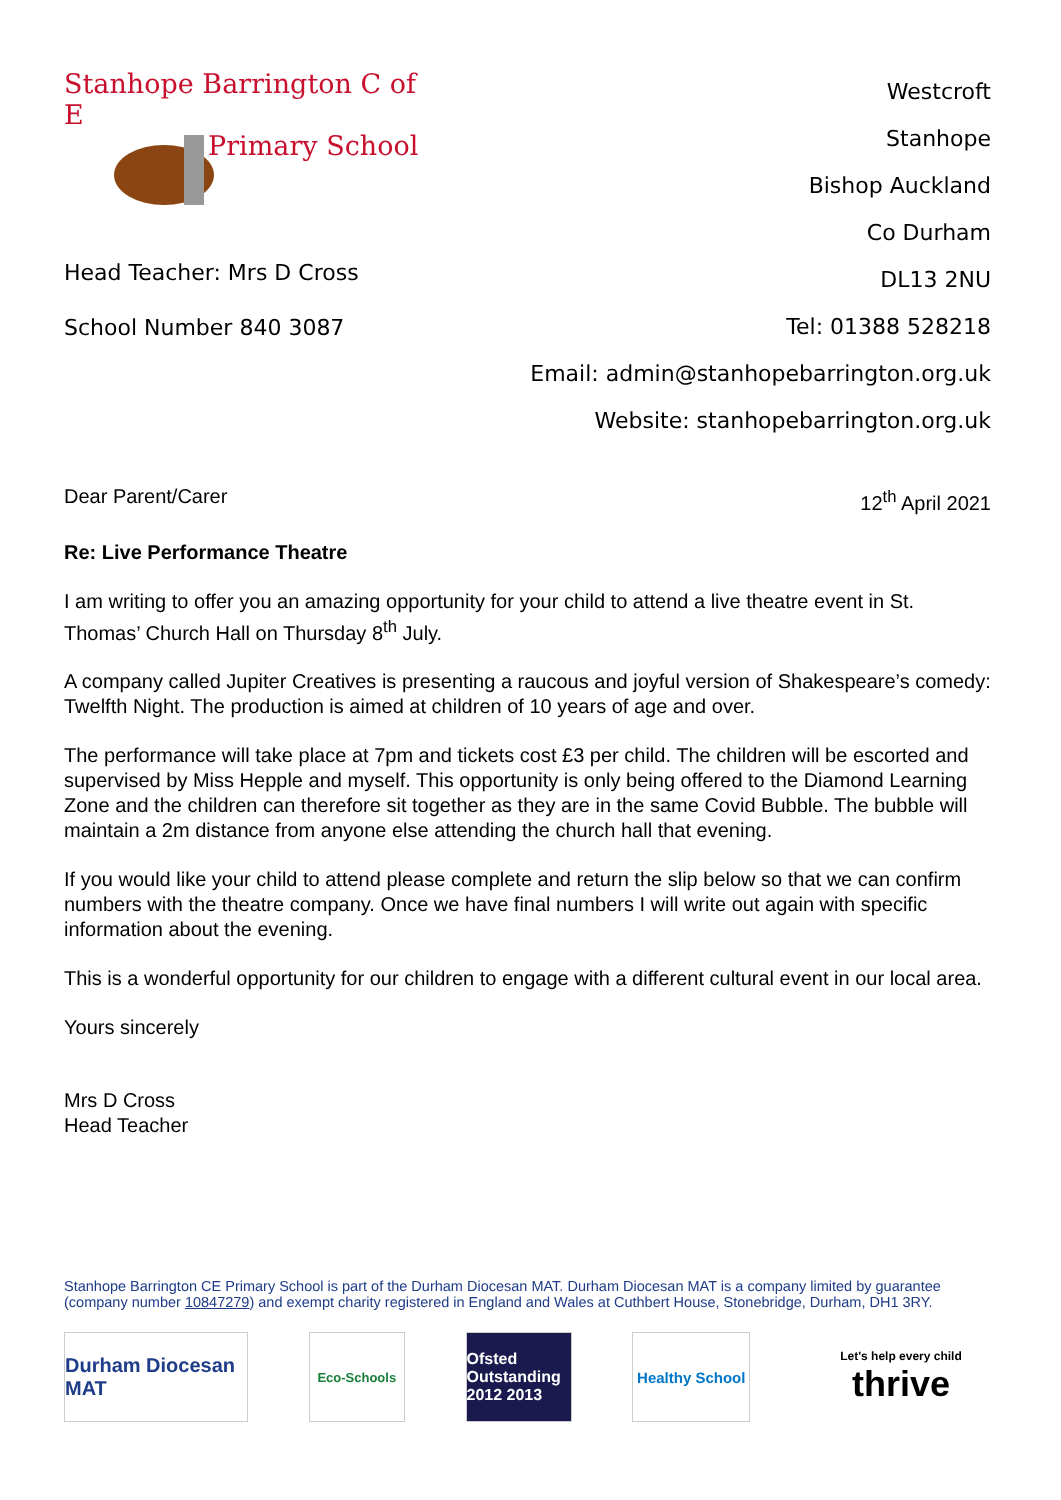Stanhope Barrington C of E
Primary School
Head Teacher: Mrs D Cross
School Number 840 3087
Westcroft
Stanhope
Bishop Auckland
Co Durham
DL13 2NU
Tel: 01388 528218
Email: admin@stanhopebarrington.org.uk
Website: stanhopebarrington.org.uk
Dear Parent/Carer 12<sup>th</sup> April 2021
Re: Live Performance Theatre
I am writing to offer you an amazing opportunity for your child to attend a live theatre event in St. Thomas’ Church Hall on Thursday 8<sup>th</sup> July.
A company called Jupiter Creatives is presenting a raucous and joyful version of Shakespeare’s comedy: Twelfth Night. The production is aimed at children of 10 years of age and over.
The performance will take place at 7pm and tickets cost £3 per child. The children will be escorted and supervised by Miss Hepple and myself. This opportunity is only being offered to the Diamond Learning Zone and the children can therefore sit together as they are in the same Covid Bubble. The bubble will maintain a 2m distance from anyone else attending the church hall that evening.
If you would like your child to attend please complete and return the slip below so that we can confirm numbers with the theatre company. Once we have final numbers I will write out again with specific information about the evening.
This is a wonderful opportunity for our children to engage with a different cultural event in our local area.
Yours sincerely
Mrs D Cross
Head Teacher
Stanhope Barrington CE Primary School is part of the Durham Diocesan MAT. Durham Diocesan MAT is a company limited by guarantee (company number 10847279) and exempt charity registered in England and Wales at Cuthbert House, Stonebridge, Durham, DH1 3RY.
Durham Diocesan MAT
Eco-Schools
Ofsted Outstanding 2012 2013
Healthy School
Let's help every child
thrive